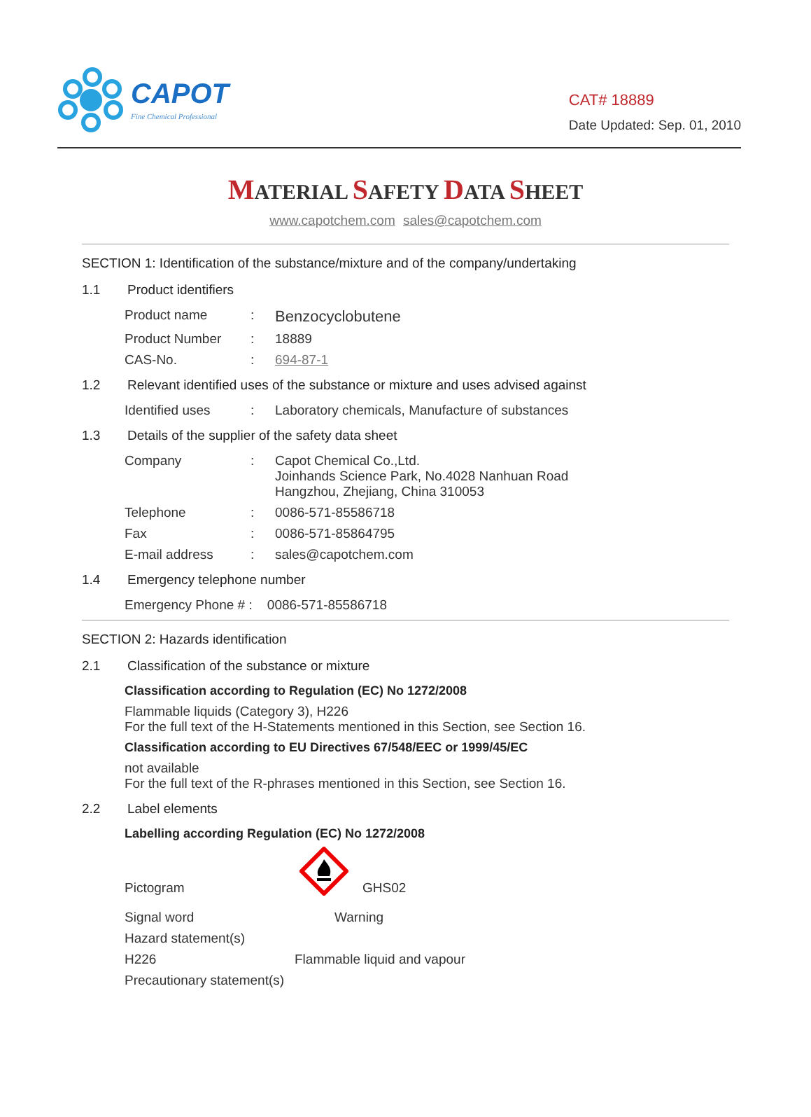CAPOT
Fine Chemical Professional
CAT# 18889
Date Updated: Sep. 01, 2010
MATERIAL SAFETY DATA SHEET
www.capotchem.com sales@capotchem.com
SECTION 1: Identification of the substance/mixture and of the company/undertaking
1.1 Product identifiers
Product name :
Benzocyclobutene
Product Number : 18889
CAS-No. : 694-87-1
1.2 Relevant identified uses of the substance or mixture and uses advised against
Identified uses : Laboratory chemicals, Manufacture of substances
1.3 Details of the supplier of the safety data sheet
Company : Capot Chemical Co.,Ltd.
Joinhands Science Park, No.4028 Nanhuan Road
Hangzhou, Zhejiang, China 310053
Telephone : 0086-571-85586718
Fax : 0086-571-85864795
E-mail address : sales@capotchem.com
1.4 Emergency telephone number
Emergency Phone # : 0086-571-85586718
SECTION 2: Hazards identification
2.1 Classification of the substance or mixture
Classification according to Regulation (EC) No 1272/2008
Flammable liquids (Category 3), H226
For the full text of the H-Statements mentioned in this Section, see Section 16.
Classification according to EU Directives 67/548/EEC or 1999/45/EC
not available
For the full text of the R-phrases mentioned in this Section, see Section 16.
2.2 Label elements
Labelling according Regulation (EC) No 1272/2008
Pictogram
GHS02
Signal word Warning
Hazard statement(s)
H226 Flammable liquid and vapour
Precautionary statement(s)